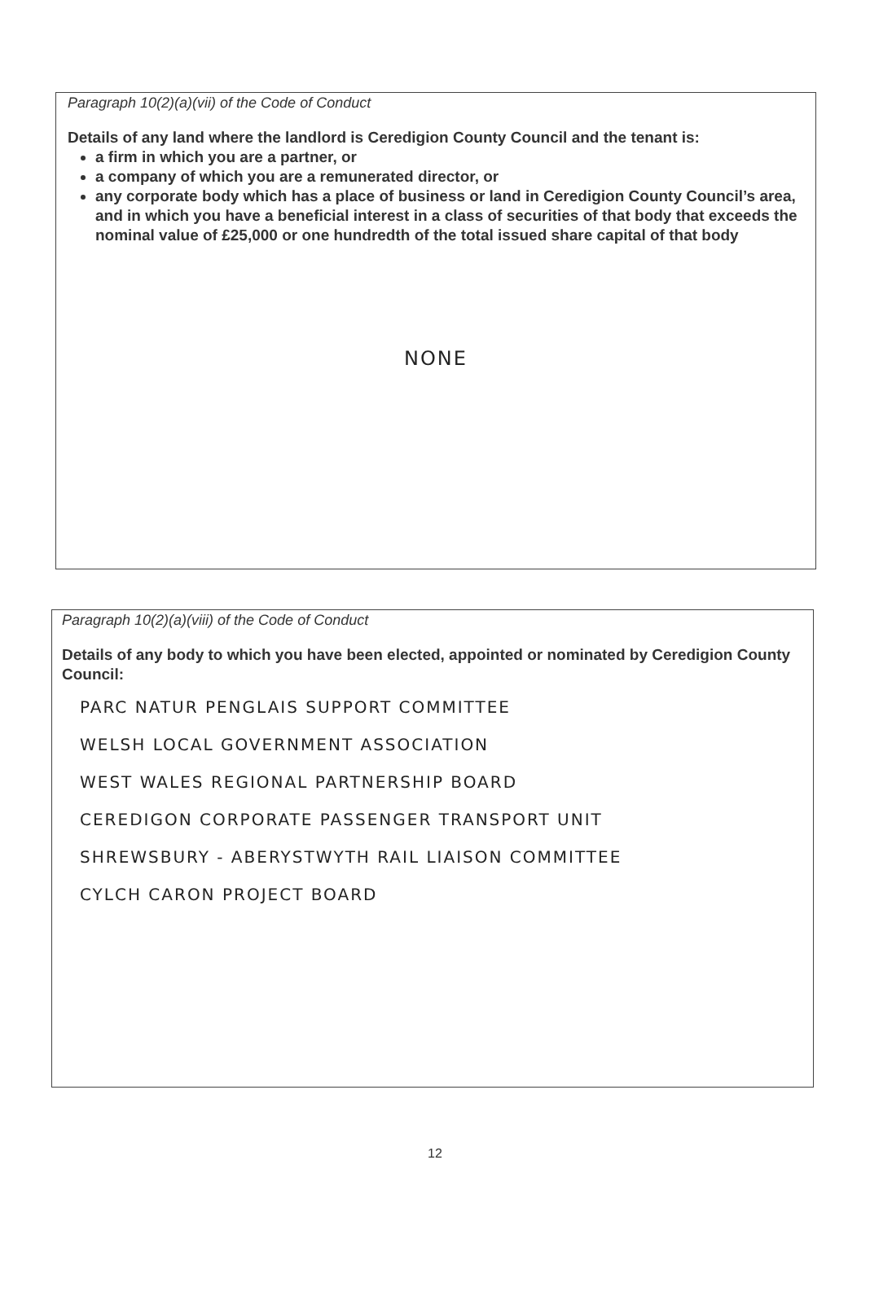Paragraph 10(2)(a)(vii) of the Code of Conduct
Details of any land where the landlord is Ceredigion County Council and the tenant is:
a firm in which you are a partner, or
a company of which you are a remunerated director, or
any corporate body which has a place of business or land in Ceredigion County Council’s area, and in which you have a beneficial interest in a class of securities of that body that exceeds the nominal value of £25,000 or one hundredth of the total issued share capital of that body
NONE
Paragraph 10(2)(a)(viii) of the Code of Conduct
Details of any body to which you have been elected, appointed or nominated by Ceredigion County Council:
PARC NATUR PENGLAIS SUPPORT COMMITTEE
WELSH LOCAL GOVERNMENT ASSOCIATION
WEST WALES REGIONAL PARTNERSHIP BOARD
CEREDIGON CORPORATE PASSENGER TRANSPORT UNIT
SHREWSBURY - ABERYSTWYTH RAIL LIAISON COMMITTEE
CYLCH CARON PROJECT BOARD
12